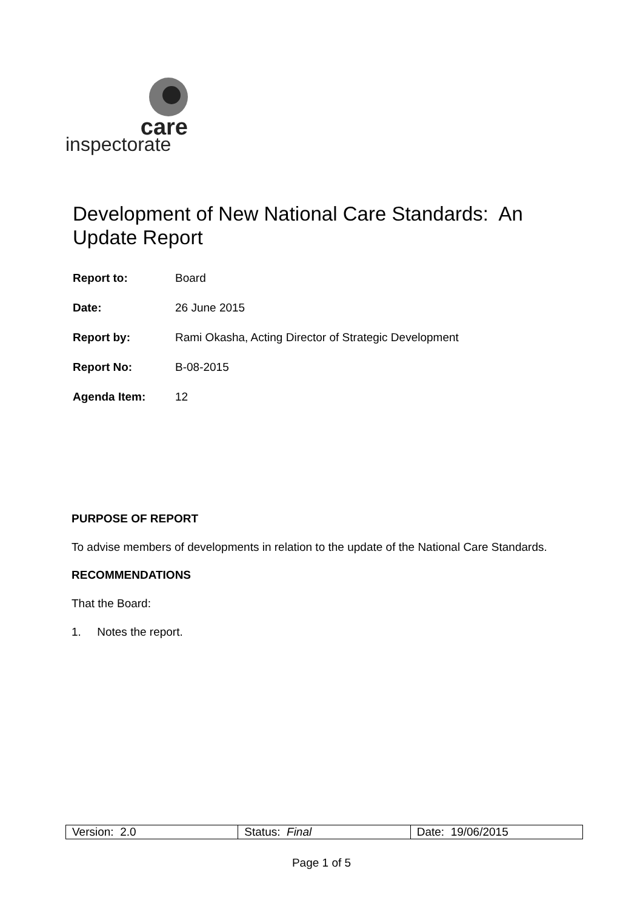care
inspectorate
Development of New National Care Standards: An Update Report
| Report to: | Board |
| Date: | 26 June 2015 |
| Report by: | Rami Okasha, Acting Director of Strategic Development |
| Report No: | B-08-2015 |
| Agenda Item: | 12 |
PURPOSE OF REPORT
To advise members of developments in relation to the update of the National Care Standards.
RECOMMENDATIONS
That the Board:
1. Notes the report.
| Version: 2.0 | Status: Final | Date: 19/06/2015 |
Page 1 of 5